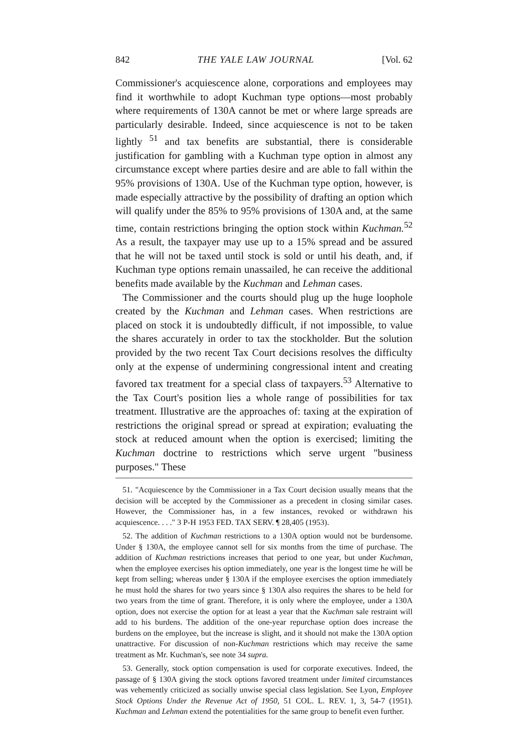842 THE YALE LAW JOURNAL [Vol. 62
Commissioner's acquiescence alone, corporations and employees may find it worthwhile to adopt Kuchman type options—most probably where requirements of 130A cannot be met or where large spreads are particularly desirable. Indeed, since acquiescence is not to be taken lightly <sup>51</sup> and tax benefits are substantial, there is considerable justification for gambling with a Kuchman type option in almost any circumstance except where parties desire and are able to fall within the 95% provisions of 130A. Use of the Kuchman type option, however, is made especially attractive by the possibility of drafting an option which will qualify under the 85% to 95% provisions of 130A and, at the same time, contain restrictions bringing the option stock within Kuchman.<sup>52</sup> As a result, the taxpayer may use up to a 15% spread and be assured that he will not be taxed until stock is sold or until his death, and, if Kuchman type options remain unassailed, he can receive the additional benefits made available by the Kuchman and Lehman cases.
The Commissioner and the courts should plug up the huge loophole created by the Kuchman and Lehman cases. When restrictions are placed on stock it is undoubtedly difficult, if not impossible, to value the shares accurately in order to tax the stockholder. But the solution provided by the two recent Tax Court decisions resolves the difficulty only at the expense of undermining congressional intent and creating favored tax treatment for a special class of taxpayers.<sup>53</sup> Alternative to the Tax Court's position lies a whole range of possibilities for tax treatment. Illustrative are the approaches of: taxing at the expiration of restrictions the original spread or spread at expiration; evaluating the stock at reduced amount when the option is exercised; limiting the Kuchman doctrine to restrictions which serve urgent "business purposes." These
51. "Acquiescence by the Commissioner in a Tax Court decision usually means that the decision will be accepted by the Commissioner as a precedent in closing similar cases. However, the Commissioner has, in a few instances, revoked or withdrawn his acquiescence. . . ." 3 P-H 1953 FED. TAX SERV. ¶ 28,405 (1953).
52. The addition of Kuchman restrictions to a 130A option would not be burdensome. Under § 130A, the employee cannot sell for six months from the time of purchase. The addition of Kuchman restrictions increases that period to one year, but under Kuchman, when the employee exercises his option immediately, one year is the longest time he will be kept from selling; whereas under § 130A if the employee exercises the option immediately he must hold the shares for two years since § 130A also requires the shares to be held for two years from the time of grant. Therefore, it is only where the employee, under a 130A option, does not exercise the option for at least a year that the Kuchman sale restraint will add to his burdens. The addition of the one-year repurchase option does increase the burdens on the employee, but the increase is slight, and it should not make the 130A option unattractive. For discussion of non-Kuchman restrictions which may receive the same treatment as Mr. Kuchman's, see note 34 supra.
53. Generally, stock option compensation is used for corporate executives. Indeed, the passage of § 130A giving the stock options favored treatment under limited circumstances was vehemently criticized as socially unwise special class legislation. See Lyon, Employee Stock Options Under the Revenue Act of 1950, 51 COL. L. REV. 1, 3, 54-7 (1951). Kuchman and Lehman extend the potentialities for the same group to benefit even further.